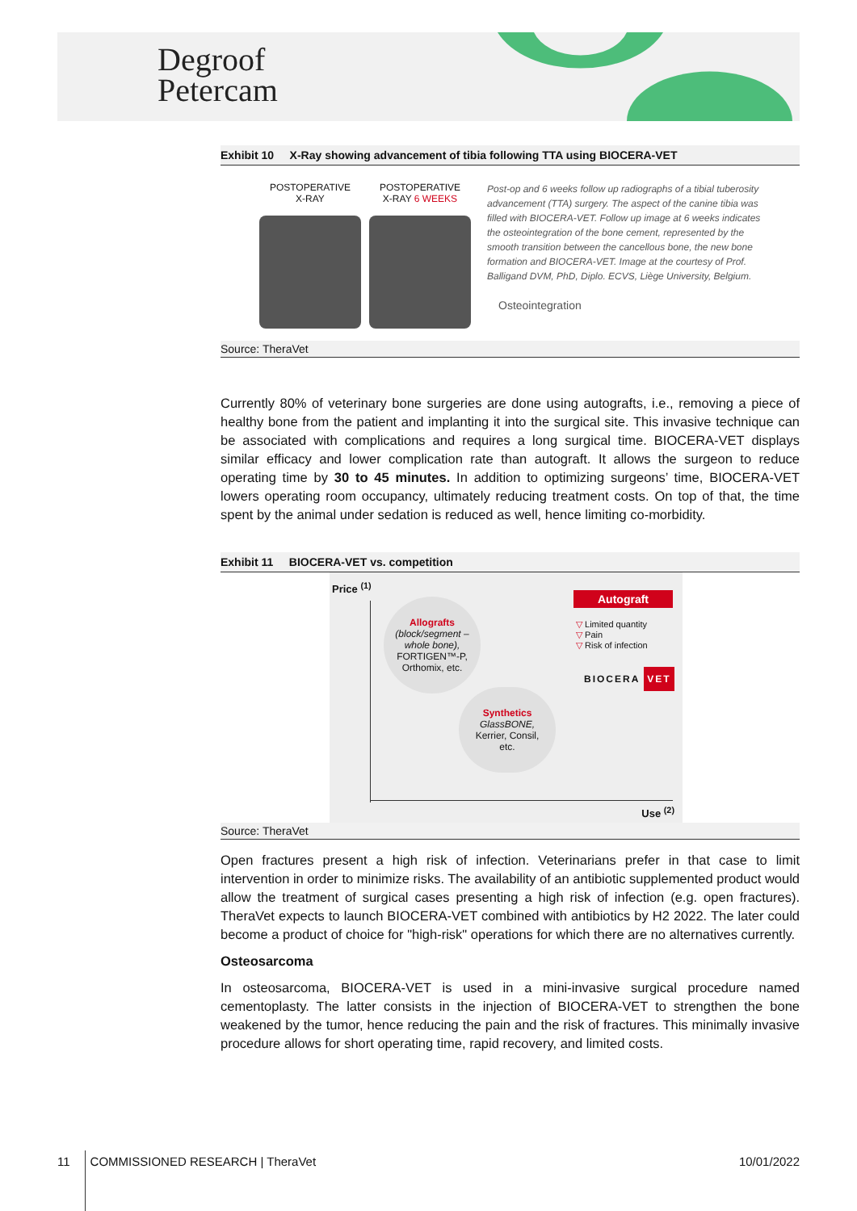Degroof
Petercam
Exhibit 10 X-Ray showing advancement of tibia following TTA using BIOCERA-VET
POSTOPERATIVE
X-RAY
POSTOPERATIVE
X-RAY 6 WEEKS
Post-op and 6 weeks follow up radiographs of a tibial tuberosity advancement (TTA) surgery. The aspect of the canine tibia was filled with BIOCERA-VET. Follow up image at 6 weeks indicates the osteointegration of the bone cement, represented by the smooth transition between the cancellous bone, the new bone formation and BIOCERA-VET. Image at the courtesy of Prof. Balligand DVM, PhD, Diplo. ECVS, Liège University, Belgium.
Osteointegration
Source: TheraVet
Currently 80% of veterinary bone surgeries are done using autografts, i.e., removing a piece of healthy bone from the patient and implanting it into the surgical site. This invasive technique can be associated with complications and requires a long surgical time. BIOCERA-VET displays similar efficacy and lower complication rate than autograft. It allows the surgeon to reduce operating time by 30 to 45 minutes. In addition to optimizing surgeons’ time, BIOCERA-VET lowers operating room occupancy, ultimately reducing treatment costs. On top of that, the time spent by the animal under sedation is reduced as well, hence limiting co-morbidity.
Exhibit 11 BIOCERA-VET vs. competition
Price <sup>(1)</sup>
Allografts
(block/segment – whole bone),
FORTIGEN™-P, Orthomix, etc.
Synthetics
GlassBONE,
Kerrier, Consil, etc.
Autograft
▽ Limited quantity
▽ Pain
▽ Risk of infection
BIOCERA VET
Use <sup>(2)</sup>
Source: TheraVet
Open fractures present a high risk of infection. Veterinarians prefer in that case to limit intervention in order to minimize risks. The availability of an antibiotic supplemented product would allow the treatment of surgical cases presenting a high risk of infection (e.g. open fractures). TheraVet expects to launch BIOCERA-VET combined with antibiotics by H2 2022. The later could become a product of choice for "high-risk" operations for which there are no alternatives currently.
Osteosarcoma
In osteosarcoma, BIOCERA-VET is used in a mini-invasive surgical procedure named cementoplasty. The latter consists in the injection of BIOCERA-VET to strengthen the bone weakened by the tumor, hence reducing the pain and the risk of fractures. This minimally invasive procedure allows for short operating time, rapid recovery, and limited costs.
11 COMMISSIONED RESEARCH | TheraVet 10/01/2022